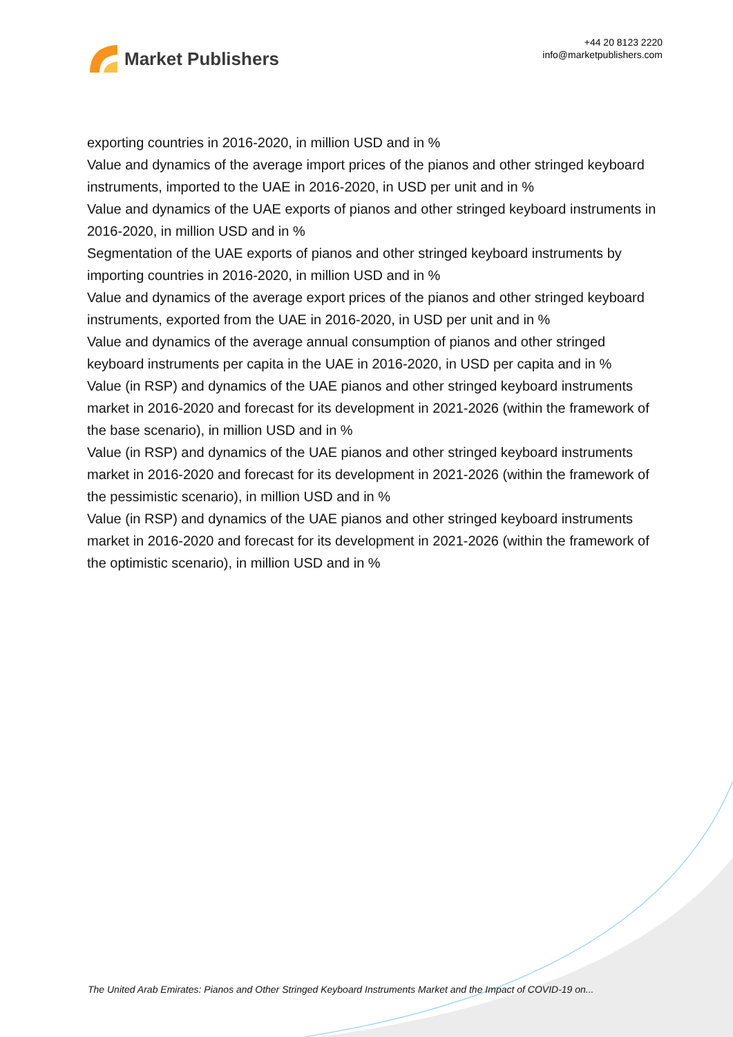Market Publishers
+44 20 8123 2220
info@marketpublishers.com
exporting countries in 2016-2020, in million USD and in %
Value and dynamics of the average import prices of the pianos and other stringed keyboard instruments, imported to the UAE in 2016-2020, in USD per unit and in %
Value and dynamics of the UAE exports of pianos and other stringed keyboard instruments in 2016-2020, in million USD and in %
Segmentation of the UAE exports of pianos and other stringed keyboard instruments by importing countries in 2016-2020, in million USD and in %
Value and dynamics of the average export prices of the pianos and other stringed keyboard instruments, exported from the UAE in 2016-2020, in USD per unit and in %
Value and dynamics of the average annual consumption of pianos and other stringed keyboard instruments per capita in the UAE in 2016-2020, in USD per capita and in %
Value (in RSP) and dynamics of the UAE pianos and other stringed keyboard instruments market in 2016-2020 and forecast for its development in 2021-2026 (within the framework of the base scenario), in million USD and in %
Value (in RSP) and dynamics of the UAE pianos and other stringed keyboard instruments market in 2016-2020 and forecast for its development in 2021-2026 (within the framework of the pessimistic scenario), in million USD and in %
Value (in RSP) and dynamics of the UAE pianos and other stringed keyboard instruments market in 2016-2020 and forecast for its development in 2021-2026 (within the framework of the optimistic scenario), in million USD and in %
The United Arab Emirates: Pianos and Other Stringed Keyboard Instruments Market and the Impact of COVID-19 on...